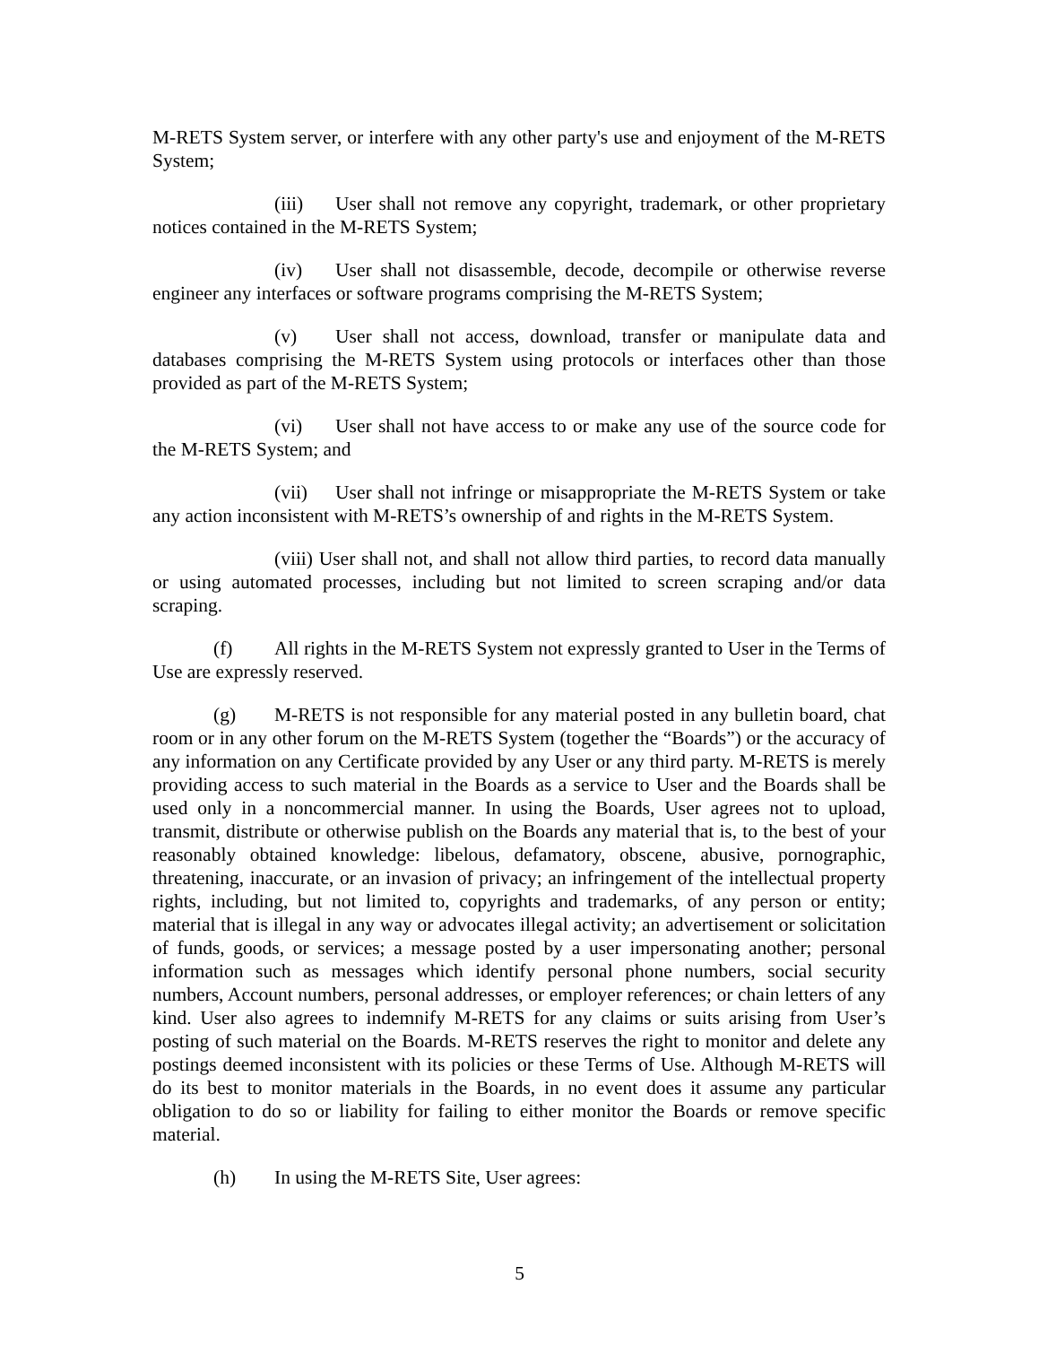M-RETS System server, or interfere with any other party's use and enjoyment of the M-RETS System;
(iii) User shall not remove any copyright, trademark, or other proprietary notices contained in the M-RETS System;
(iv) User shall not disassemble, decode, decompile or otherwise reverse engineer any interfaces or software programs comprising the M-RETS System;
(v) User shall not access, download, transfer or manipulate data and databases comprising the M-RETS System using protocols or interfaces other than those provided as part of the M-RETS System;
(vi) User shall not have access to or make any use of the source code for the M-RETS System; and
(vii) User shall not infringe or misappropriate the M-RETS System or take any action inconsistent with M-RETS’s ownership of and rights in the M-RETS System.
(viii) User shall not, and shall not allow third parties, to record data manually or using automated processes, including but not limited to screen scraping and/or data scraping.
(f) All rights in the M-RETS System not expressly granted to User in the Terms of Use are expressly reserved.
(g) M-RETS is not responsible for any material posted in any bulletin board, chat room or in any other forum on the M-RETS System (together the “Boards”) or the accuracy of any information on any Certificate provided by any User or any third party. M-RETS is merely providing access to such material in the Boards as a service to User and the Boards shall be used only in a noncommercial manner. In using the Boards, User agrees not to upload, transmit, distribute or otherwise publish on the Boards any material that is, to the best of your reasonably obtained knowledge: libelous, defamatory, obscene, abusive, pornographic, threatening, inaccurate, or an invasion of privacy; an infringement of the intellectual property rights, including, but not limited to, copyrights and trademarks, of any person or entity; material that is illegal in any way or advocates illegal activity; an advertisement or solicitation of funds, goods, or services; a message posted by a user impersonating another; personal information such as messages which identify personal phone numbers, social security numbers, Account numbers, personal addresses, or employer references; or chain letters of any kind. User also agrees to indemnify M-RETS for any claims or suits arising from User’s posting of such material on the Boards. M-RETS reserves the right to monitor and delete any postings deemed inconsistent with its policies or these Terms of Use. Although M-RETS will do its best to monitor materials in the Boards, in no event does it assume any particular obligation to do so or liability for failing to either monitor the Boards or remove specific material.
(h) In using the M-RETS Site, User agrees:
5